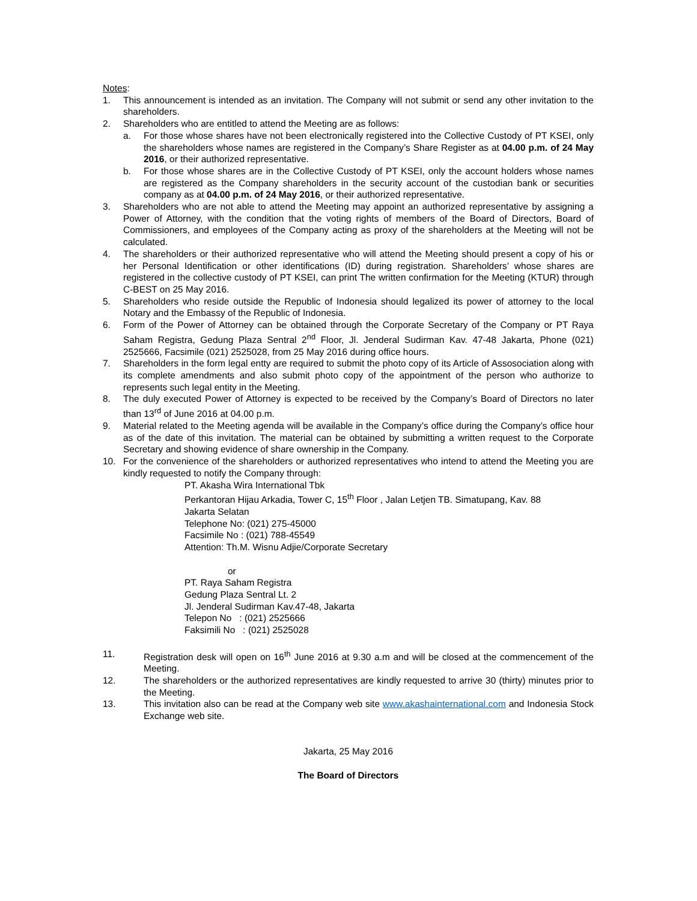Notes:
1. This announcement is intended as an invitation. The Company will not submit or send any other invitation to the shareholders.
2. Shareholders who are entitled to attend the Meeting are as follows:
a. For those whose shares have not been electronically registered into the Collective Custody of PT KSEI, only the shareholders whose names are registered in the Company’s Share Register as at 04.00 p.m. of 24 May 2016, or their authorized representative.
b. For those whose shares are in the Collective Custody of PT KSEI, only the account holders whose names are registered as the Company shareholders in the security account of the custodian bank or securities company as at 04.00 p.m. of 24 May 2016, or their authorized representative.
3. Shareholders who are not able to attend the Meeting may appoint an authorized representative by assigning a Power of Attorney, with the condition that the voting rights of members of the Board of Directors, Board of Commissioners, and employees of the Company acting as proxy of the shareholders at the Meeting will not be calculated.
4. The shareholders or their authorized representative who will attend the Meeting should present a copy of his or her Personal Identification or other identifications (ID) during registration. Shareholders’ whose shares are registered in the collective custody of PT KSEI, can print The written confirmation for the Meeting (KTUR) through C-BEST on 25 May 2016.
5. Shareholders who reside outside the Republic of Indonesia should legalized its power of attorney to the local Notary and the Embassy of the Republic of Indonesia.
6. Form of the Power of Attorney can be obtained through the Corporate Secretary of the Company or PT Raya Saham Registra, Gedung Plaza Sentral 2<sup>nd</sup> Floor, Jl. Jenderal Sudirman Kav. 47-48 Jakarta, Phone (021) 2525666, Facsimile (021) 2525028, from 25 May 2016 during office hours.
7. Shareholders in the form legal entty are required to submit the photo copy of its Article of Assosociation along with its complete amendments and also submit photo copy of the appointment of the person who authorize to represents such legal entity in the Meeting.
8. The duly executed Power of Attorney is expected to be received by the Company’s Board of Directors no later than 13<sup>rd</sup> of June 2016 at 04.00 p.m.
9. Material related to the Meeting agenda will be available in the Company’s office during the Company’s office hour as of the date of this invitation. The material can be obtained by submitting a written request to the Corporate Secretary and showing evidence of share ownership in the Company.
10. For the convenience of the shareholders or authorized representatives who intend to attend the Meeting you are kindly requested to notify the Company through:
PT. Akasha Wira International Tbk
Perkantoran Hijau Arkadia, Tower C, 15<sup>th</sup> Floor , Jalan Letjen TB. Simatupang, Kav. 88
Jakarta Selatan
Telephone No: (021) 275-45000
Facsimile No : (021) 788-45549
Attention: Th.M. Wisnu Adjie/Corporate Secretary
or
PT. Raya Saham Registra
Gedung Plaza Sentral Lt. 2
Jl. Jenderal Sudirman Kav.47-48, Jakarta
Telepon No : (021) 2525666
Faksimili No : (021) 2525028
11. Registration desk will open on 16<sup>th</sup> June 2016 at 9.30 a.m and will be closed at the commencement of the Meeting.
12. The shareholders or the authorized representatives are kindly requested to arrive 30 (thirty) minutes prior to the Meeting.
13. This invitation also can be read at the Company web site www.akashainternational.com and Indonesia Stock Exchange web site.
Jakarta, 25 May 2016
The Board of Directors